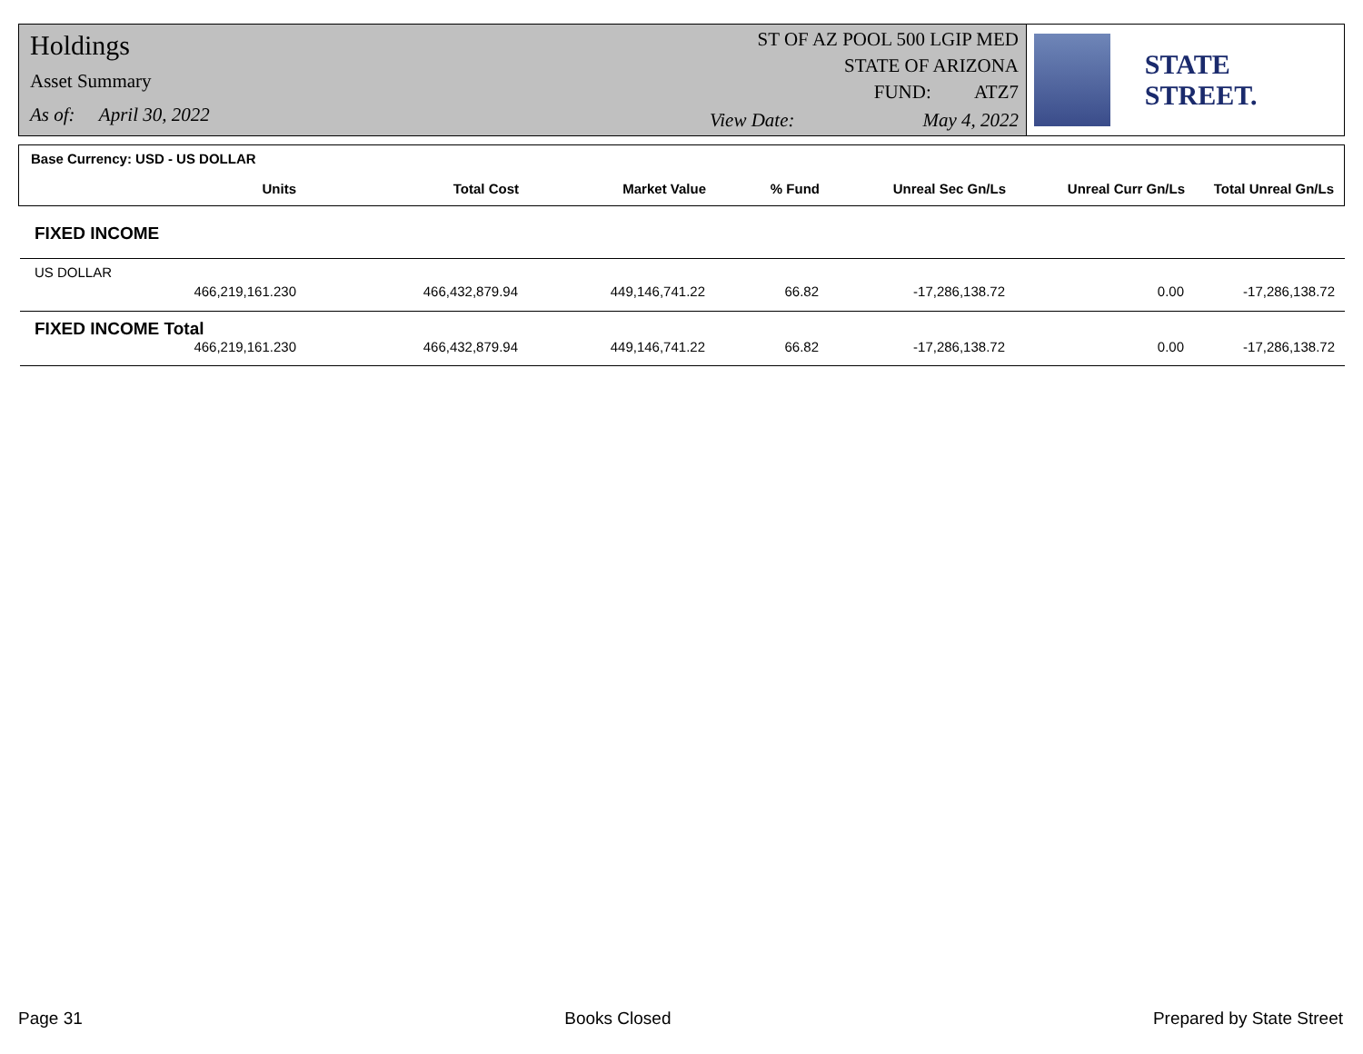Holdings
Asset Summary
As of: April 30, 2022
ST OF AZ POOL 500 LGIP MED
STATE OF ARIZONA
FUND: ATZ7
View Date: May 4, 2022
STATE STREET.
Base Currency: USD - US DOLLAR
| Units | Total Cost | Market Value | % Fund | Unreal Sec Gn/Ls | Unreal Curr Gn/Ls | Total Unreal Gn/Ls |
| --- | --- | --- | --- | --- | --- | --- |
FIXED INCOME
US DOLLAR
| 466,219,161.230 | 466,432,879.94 | 449,146,741.22 | 66.82 | -17,286,138.72 | 0.00 | -17,286,138.72 |
FIXED INCOME Total
| 466,219,161.230 | 466,432,879.94 | 449,146,741.22 | 66.82 | -17,286,138.72 | 0.00 | -17,286,138.72 |
Page 31 Books Closed Prepared by State Street